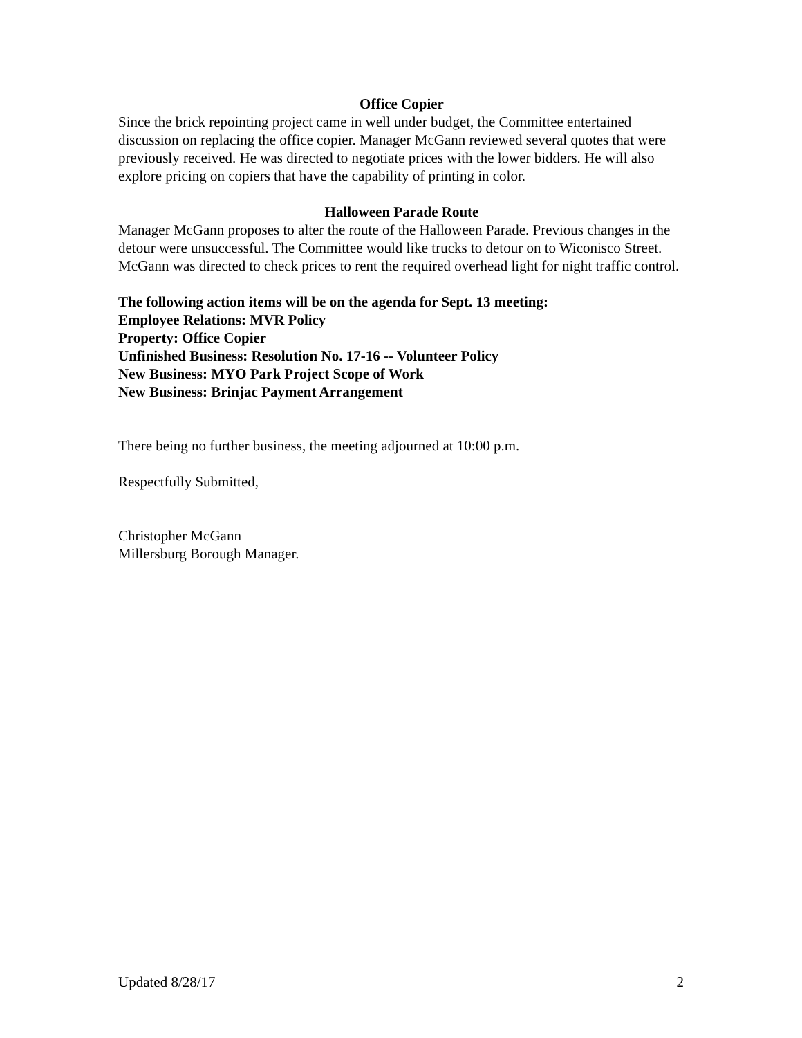Office Copier
Since the brick repointing project came in well under budget, the Committee entertained discussion on replacing the office copier. Manager McGann reviewed several quotes that were previously received. He was directed to negotiate prices with the lower bidders. He will also explore pricing on copiers that have the capability of printing in color.
Halloween Parade Route
Manager McGann proposes to alter the route of the Halloween Parade. Previous changes in the detour were unsuccessful. The Committee would like trucks to detour on to Wiconisco Street. McGann was directed to check prices to rent the required overhead light for night traffic control.
The following action items will be on the agenda for Sept. 13 meeting:
Employee Relations: MVR Policy
Property: Office Copier
Unfinished Business: Resolution No. 17-16 -- Volunteer Policy
New Business: MYO Park Project Scope of Work
New Business: Brinjac Payment Arrangement
There being no further business, the meeting adjourned at 10:00 p.m.
Respectfully Submitted,
Christopher McGann
Millersburg Borough Manager.
Updated 8/28/17 2